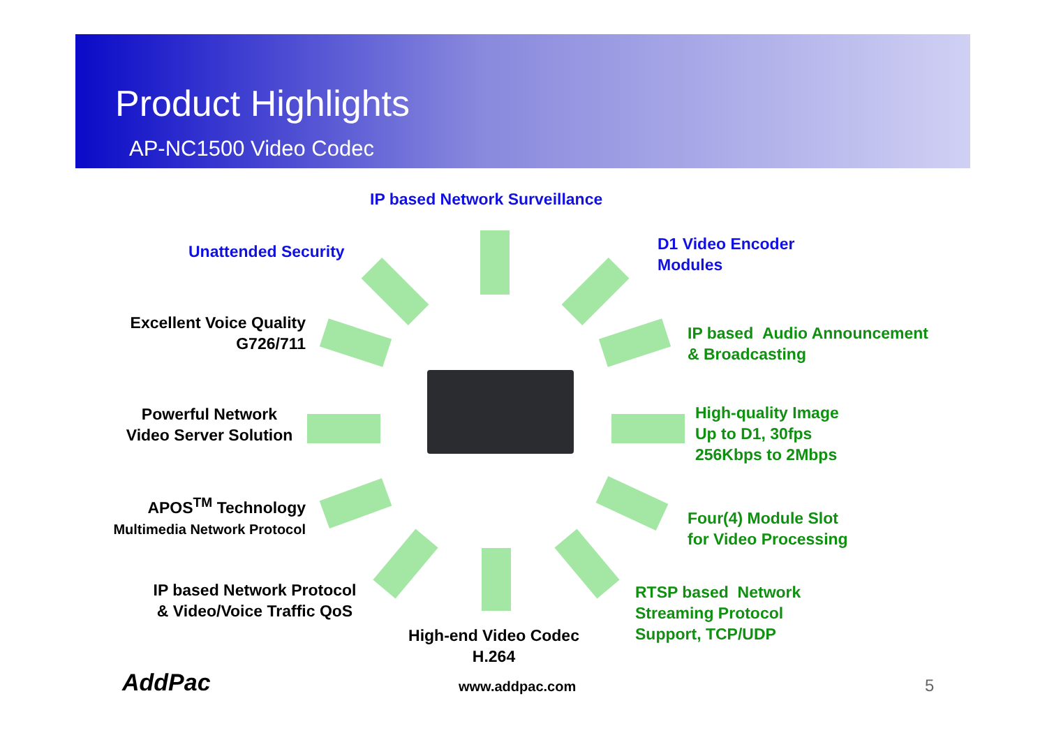Product Highlights
AP-NC1500 Video Codec
IP based Network Surveillance
Unattended Security
D1 Video Encoder
Modules
Excellent Voice Quality
G726/711
IP based Audio Announcement
& Broadcasting
Powerful Network
Video Server Solution
High-quality Image
Up to D1, 30fps
256Kbps to 2Mbps
APOS<sup>TM</sup> Technology
Multimedia Network Protocol
Four(4) Module Slot
for Video Processing
IP based Network Protocol
& Video/Voice Traffic QoS
RTSP based Network
Streaming Protocol
Support, TCP/UDP
High-end Video Codec
H.264
AddPac www.addpac.com 5